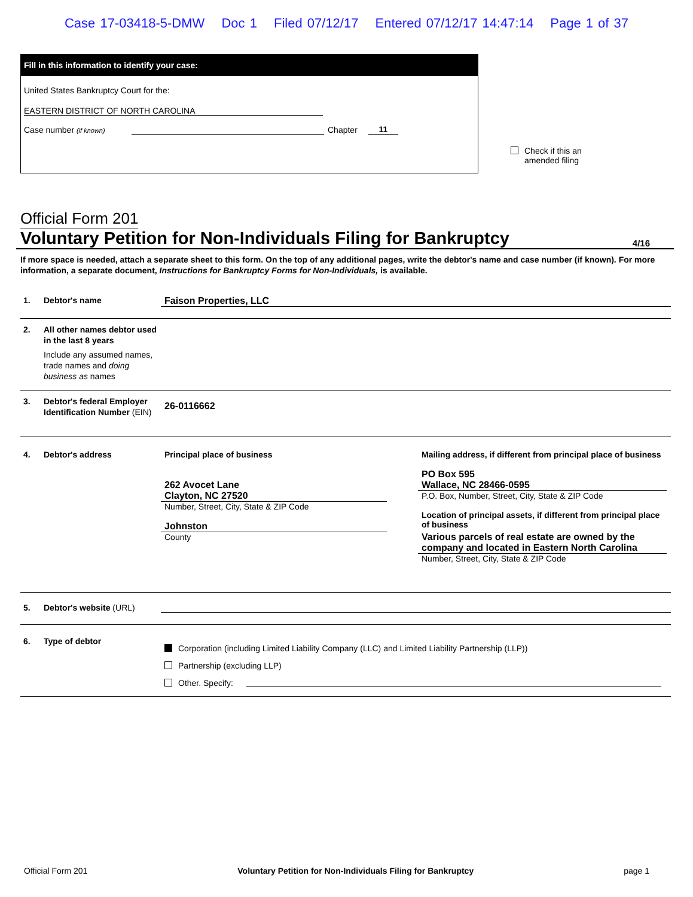Case 17-03418-5-DMW Doc 1 Filed 07/12/17 Entered 07/12/17 14:47:14 Page 1 of 37
Fill in this information to identify your case:
United States Bankruptcy Court for the:
EASTERN DISTRICT OF NORTH CAROLINA
Case number (if known) Chapter 11
Check if this an
amended filing
Official Form 201
Voluntary Petition for Non-Individuals Filing for Bankruptcy 4/16
If more space is needed, attach a separate sheet to this form. On the top of any additional pages, write the debtor's name and case number (if known). For more information, a separate document, Instructions for Bankruptcy Forms for Non-Individuals, is available.
1. Debtor's name Faison Properties, LLC
2. All other names debtor used in the last 8 years
Include any assumed names, trade names and doing business as names
3. Debtor's federal Employer Identification Number (EIN)
26-0116662
4. Debtor's address Principal place of business
262 Avocet Lane
Clayton, NC 27520
Number, Street, City, State & ZIP Code
Johnston
County
Mailing address, if different from principal place of business
PO Box 595
Wallace, NC 28466-0595
P.O. Box, Number, Street, City, State & ZIP Code
Location of principal assets, if different from principal place of business
Various parcels of real estate are owned by the company and located in Eastern North Carolina
Number, Street, City, State & ZIP Code
5. Debtor's website (URL)
6. Type of debtor
Corporation (including Limited Liability Company (LLC) and Limited Liability Partnership (LLP))
Partnership (excluding LLP)
Other. Specify:
Official Form 201 Voluntary Petition for Non-Individuals Filing for Bankruptcy page 1